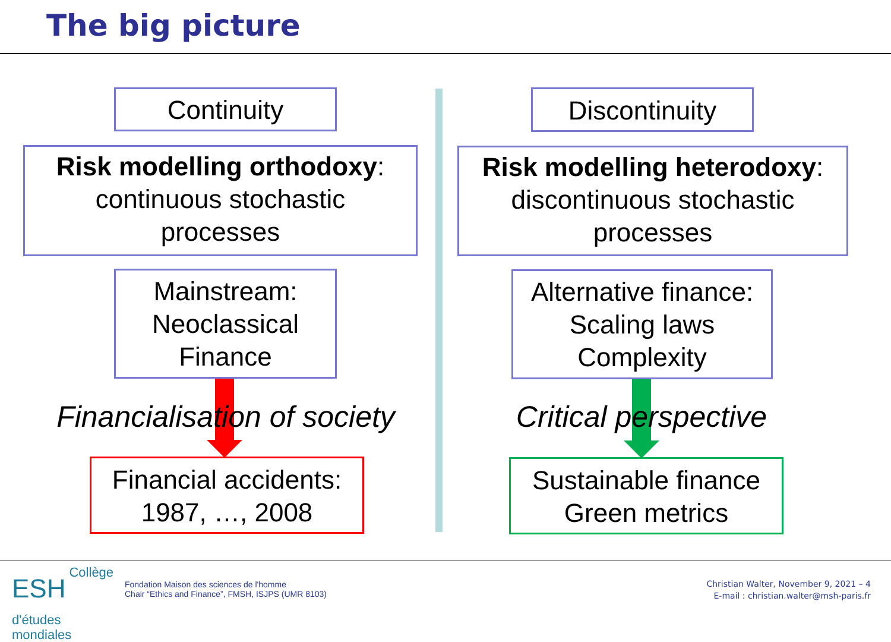The big picture
Continuity
Risk modelling orthodoxy:
continuous stochastic
processes
Mainstream:
Neoclassical
Finance
Financialisation of society
Financial accidents:
1987, …, 2008
Discontinuity
Risk modelling heterodoxy:
discontinuous stochastic
processes
Alternative finance:
Scaling laws
Complexity
Critical perspective
Sustainable finance
Green metrics
ESH Collège
d'études
mondiales
Fondation Maison des sciences de l'homme
Chair “Ethics and Finance”, FMSH, ISJPS (UMR 8103)
Christian Walter, November 9, 2021 – 4
E-mail : christian.walter@msh-paris.fr